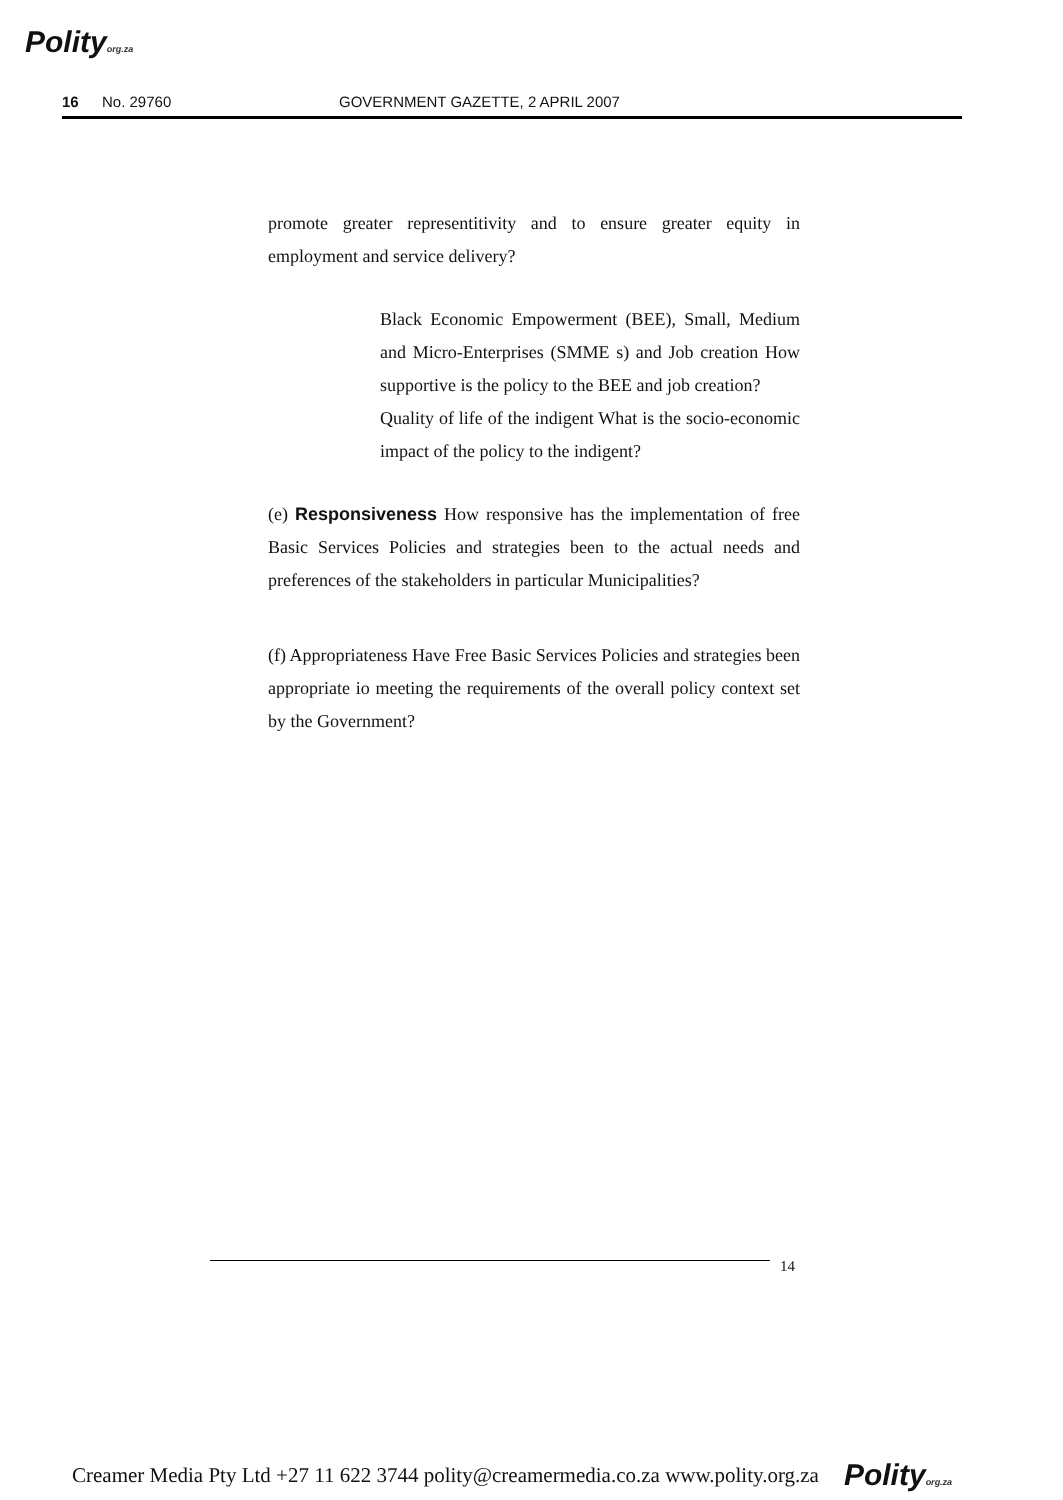Polityorg.za
16 No. 29760 GOVERNMENT GAZETTE, 2 APRIL 2007
promote greater representitivity and to ensure greater equity in employment and service delivery?
Black Economic Empowerment (BEE), Small, Medium and Micro-Enterprises (SMME s) and Job creation How supportive is the policy to the BEE and job creation?
Quality of life of the indigent What is the socio-economic impact of the policy to the indigent?
(e) Responsiveness How responsive has the implementation of free Basic Services Policies and strategies been to the actual needs and preferences of the stakeholders in particular Municipalities?
(f) Appropriateness Have Free Basic Services Policies and strategies been appropriate io meeting the requirements of the overall policy context set by the Government?
14
Creamer Media Pty Ltd +27 11 622 3744 polity@creamermedia.co.za www.polity.org.za Polityorg.za